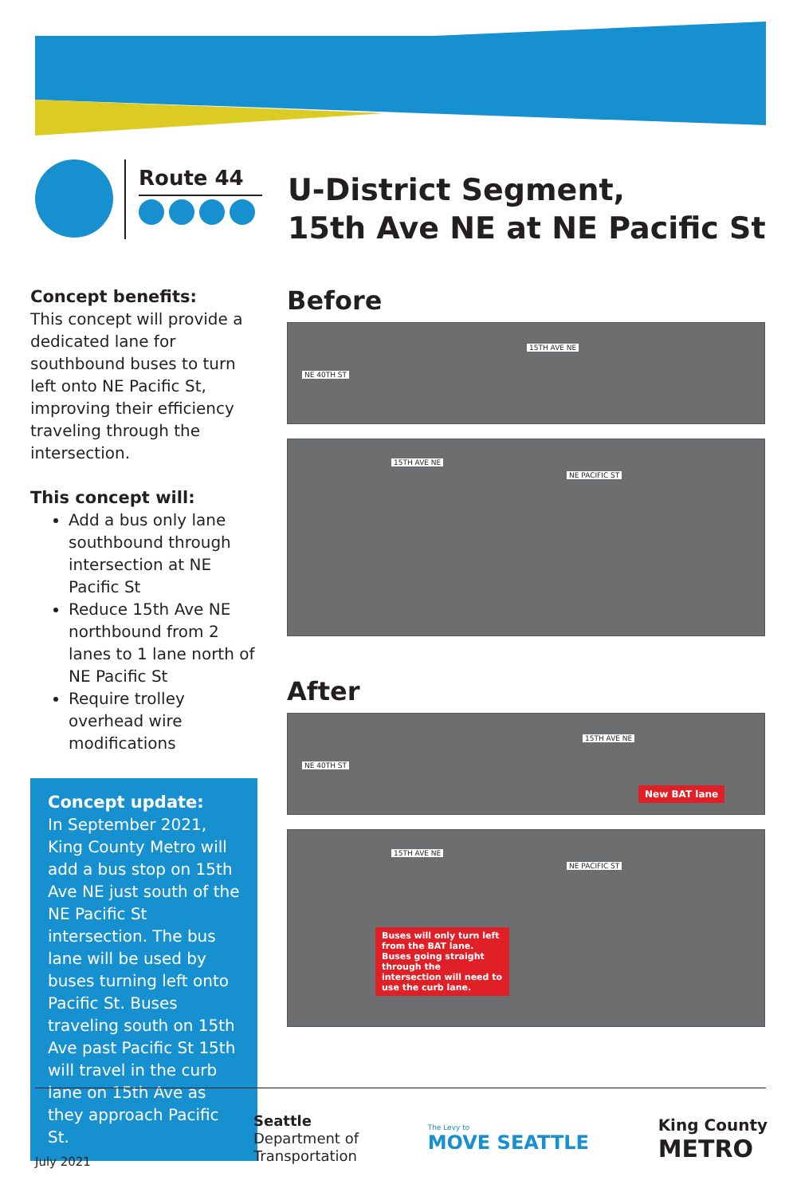Route 44
U-District Segment,
15th Ave NE at NE Pacific St
Concept benefits:
This concept will provide a dedicated lane for southbound buses to turn left onto NE Pacific St, improving their efficiency traveling through the intersection.
This concept will:
Add a bus only lane southbound through intersection at NE Pacific St
Reduce 15th Ave NE northbound from 2 lanes to 1 lane north of NE Pacific St
Require trolley overhead wire modifications
Concept update:
In September 2021, King County Metro will add a bus stop on 15th Ave NE just south of the NE Pacific St intersection. The bus lane will be used by buses turning left onto Pacific St. Buses traveling south on 15th Ave past Pacific St 15th will travel in the curb lane on 15th Ave as they approach Pacific St.
Before
15TH AVE NE
NE 40TH ST
15TH AVE NE
NE PACIFIC ST
After
15TH AVE NE
NE 40TH ST
New BAT lane
15TH AVE NE
NE PACIFIC ST
Buses will only turn left from the BAT lane. Buses going straight through the intersection will need to use the curb lane.
July 2021
Seattle
Department of
Transportation
The Levy to
MOVE SEATTLE
King County
METRO